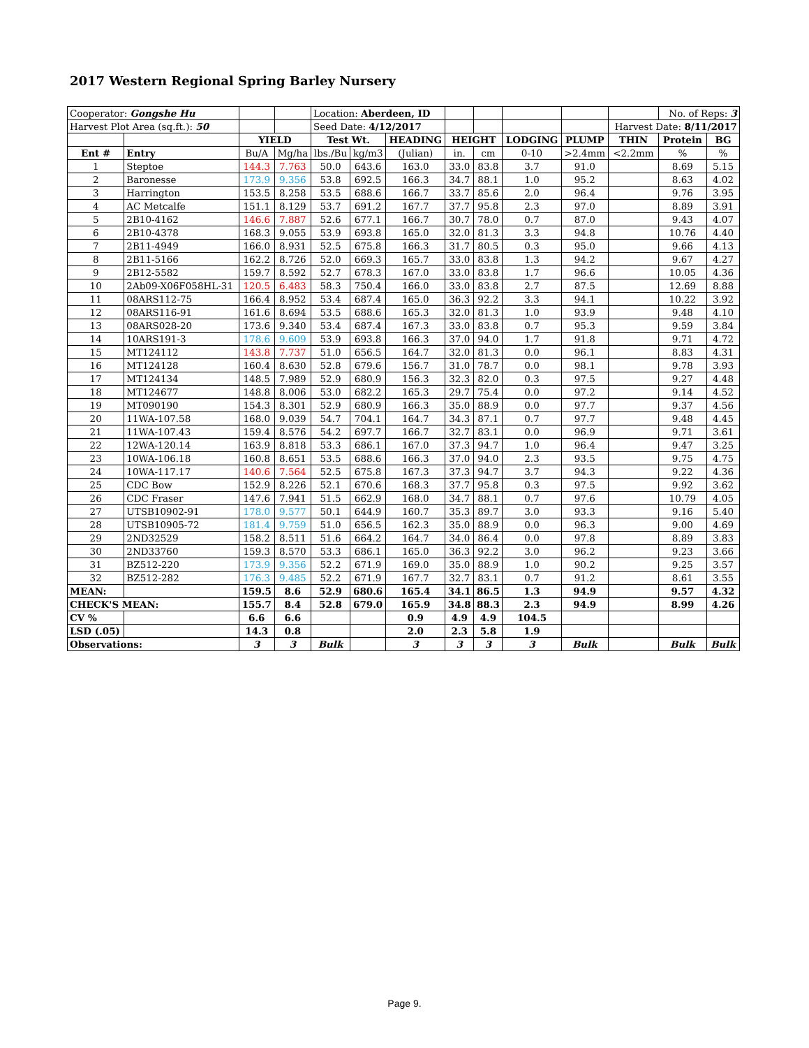2017 Western Regional Spring Barley Nursery
| Cooperator: Gongshe Hu | | | | Location: Aberdeen, ID | | | | | | | | No. of Reps: 3 | |
| Harvest Plot Area (sq.ft.): 50 | | | | Seed Date: 4/12/2017 | | | | | | | Harvest Date: 8/11/2017 | | |
| | | YIELD | | Test Wt. | | HEADING | HEIGHT | | LODGING | PLUMP | THIN | Protein | BG |
| Ent # | Entry | Bu/A | Mg/ha | lbs./Bu | kg/m3 | (Julian) | in. | cm | 0-10 | >2.4mm | <2.2mm | % | % |
| 1 | Steptoe | 144.3 | 7.763 | 50.0 | 643.6 | 163.0 | 33.0 | 83.8 | 3.7 | 91.0 | | 8.69 | 5.15 |
| 2 | Baronesse | 173.9 | 9.356 | 53.8 | 692.5 | 166.3 | 34.7 | 88.1 | 1.0 | 95.2 | | 8.63 | 4.02 |
| 3 | Harrington | 153.5 | 8.258 | 53.5 | 688.6 | 166.7 | 33.7 | 85.6 | 2.0 | 96.4 | | 9.76 | 3.95 |
| 4 | AC Metcalfe | 151.1 | 8.129 | 53.7 | 691.2 | 167.7 | 37.7 | 95.8 | 2.3 | 97.0 | | 8.89 | 3.91 |
| 5 | 2B10-4162 | 146.6 | 7.887 | 52.6 | 677.1 | 166.7 | 30.7 | 78.0 | 0.7 | 87.0 | | 9.43 | 4.07 |
| 6 | 2B10-4378 | 168.3 | 9.055 | 53.9 | 693.8 | 165.0 | 32.0 | 81.3 | 3.3 | 94.8 | | 10.76 | 4.40 |
| 7 | 2B11-4949 | 166.0 | 8.931 | 52.5 | 675.8 | 166.3 | 31.7 | 80.5 | 0.3 | 95.0 | | 9.66 | 4.13 |
| 8 | 2B11-5166 | 162.2 | 8.726 | 52.0 | 669.3 | 165.7 | 33.0 | 83.8 | 1.3 | 94.2 | | 9.67 | 4.27 |
| 9 | 2B12-5582 | 159.7 | 8.592 | 52.7 | 678.3 | 167.0 | 33.0 | 83.8 | 1.7 | 96.6 | | 10.05 | 4.36 |
| 10 | 2Ab09-X06F058HL-31 | 120.5 | 6.483 | 58.3 | 750.4 | 166.0 | 33.0 | 83.8 | 2.7 | 87.5 | | 12.69 | 8.88 |
| 11 | 08ARS112-75 | 166.4 | 8.952 | 53.4 | 687.4 | 165.0 | 36.3 | 92.2 | 3.3 | 94.1 | | 10.22 | 3.92 |
| 12 | 08ARS116-91 | 161.6 | 8.694 | 53.5 | 688.6 | 165.3 | 32.0 | 81.3 | 1.0 | 93.9 | | 9.48 | 4.10 |
| 13 | 08ARS028-20 | 173.6 | 9.340 | 53.4 | 687.4 | 167.3 | 33.0 | 83.8 | 0.7 | 95.3 | | 9.59 | 3.84 |
| 14 | 10ARS191-3 | 178.6 | 9.609 | 53.9 | 693.8 | 166.3 | 37.0 | 94.0 | 1.7 | 91.8 | | 9.71 | 4.72 |
| 15 | MT124112 | 143.8 | 7.737 | 51.0 | 656.5 | 164.7 | 32.0 | 81.3 | 0.0 | 96.1 | | 8.83 | 4.31 |
| 16 | MT124128 | 160.4 | 8.630 | 52.8 | 679.6 | 156.7 | 31.0 | 78.7 | 0.0 | 98.1 | | 9.78 | 3.93 |
| 17 | MT124134 | 148.5 | 7.989 | 52.9 | 680.9 | 156.3 | 32.3 | 82.0 | 0.3 | 97.5 | | 9.27 | 4.48 |
| 18 | MT124677 | 148.8 | 8.006 | 53.0 | 682.2 | 165.3 | 29.7 | 75.4 | 0.0 | 97.2 | | 9.14 | 4.52 |
| 19 | MT090190 | 154.3 | 8.301 | 52.9 | 680.9 | 166.3 | 35.0 | 88.9 | 0.0 | 97.7 | | 9.37 | 4.56 |
| 20 | 11WA-107.58 | 168.0 | 9.039 | 54.7 | 704.1 | 164.7 | 34.3 | 87.1 | 0.7 | 97.7 | | 9.48 | 4.45 |
| 21 | 11WA-107.43 | 159.4 | 8.576 | 54.2 | 697.7 | 166.7 | 32.7 | 83.1 | 0.0 | 96.9 | | 9.71 | 3.61 |
| 22 | 12WA-120.14 | 163.9 | 8.818 | 53.3 | 686.1 | 167.0 | 37.3 | 94.7 | 1.0 | 96.4 | | 9.47 | 3.25 |
| 23 | 10WA-106.18 | 160.8 | 8.651 | 53.5 | 688.6 | 166.3 | 37.0 | 94.0 | 2.3 | 93.5 | | 9.75 | 4.75 |
| 24 | 10WA-117.17 | 140.6 | 7.564 | 52.5 | 675.8 | 167.3 | 37.3 | 94.7 | 3.7 | 94.3 | | 9.22 | 4.36 |
| 25 | CDC Bow | 152.9 | 8.226 | 52.1 | 670.6 | 168.3 | 37.7 | 95.8 | 0.3 | 97.5 | | 9.92 | 3.62 |
| 26 | CDC Fraser | 147.6 | 7.941 | 51.5 | 662.9 | 168.0 | 34.7 | 88.1 | 0.7 | 97.6 | | 10.79 | 4.05 |
| 27 | UTSB10902-91 | 178.0 | 9.577 | 50.1 | 644.9 | 160.7 | 35.3 | 89.7 | 3.0 | 93.3 | | 9.16 | 5.40 |
| 28 | UTSB10905-72 | 181.4 | 9.759 | 51.0 | 656.5 | 162.3 | 35.0 | 88.9 | 0.0 | 96.3 | | 9.00 | 4.69 |
| 29 | 2ND32529 | 158.2 | 8.511 | 51.6 | 664.2 | 164.7 | 34.0 | 86.4 | 0.0 | 97.8 | | 8.89 | 3.83 |
| 30 | 2ND33760 | 159.3 | 8.570 | 53.3 | 686.1 | 165.0 | 36.3 | 92.2 | 3.0 | 96.2 | | 9.23 | 3.66 |
| 31 | BZ512-220 | 173.9 | 9.356 | 52.2 | 671.9 | 169.0 | 35.0 | 88.9 | 1.0 | 90.2 | | 9.25 | 3.57 |
| 32 | BZ512-282 | 176.3 | 9.485 | 52.2 | 671.9 | 167.7 | 32.7 | 83.1 | 0.7 | 91.2 | | 8.61 | 3.55 |
| MEAN: | | 159.5 | 8.6 | 52.9 | 680.6 | 165.4 | 34.1 | 86.5 | 1.3 | 94.9 | | 9.57 | 4.32 |
| CHECK'S MEAN: | | 155.7 | 8.4 | 52.8 | 679.0 | 165.9 | 34.8 | 88.3 | 2.3 | 94.9 | | 8.99 | 4.26 |
| CV % | | 6.6 | 6.6 | | | 0.9 | 4.9 | 4.9 | 104.5 | | | | |
| LSD (.05) | | 14.3 | 0.8 | | | 2.0 | 2.3 | 5.8 | 1.9 | | | | |
| Observations: | | 3 | 3 | Bulk | | 3 | 3 | 3 | 3 | Bulk | | Bulk | Bulk |
Page 9.